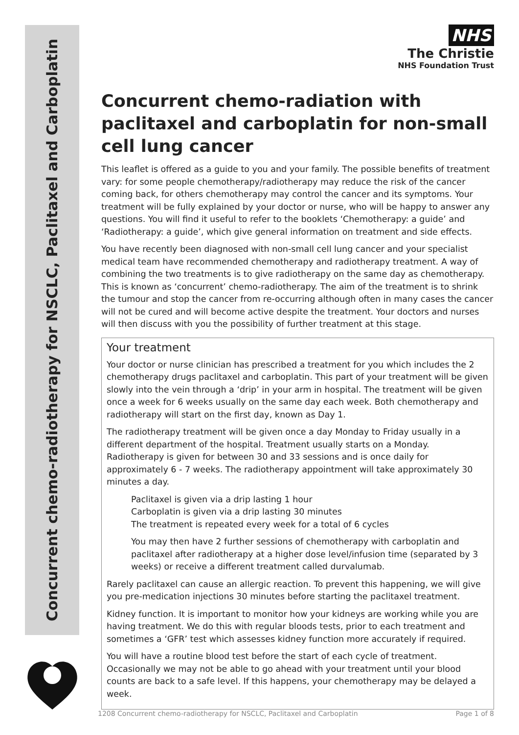Concurrent chemo-radiotherapy for NSCLC, Paclitaxel and Carboplatin
NHS
The Christie
NHS Foundation Trust
Concurrent chemo-radiation with paclitaxel and carboplatin for non-small cell lung cancer
This leaflet is offered as a guide to you and your family. The possible benefits of treatment vary: for some people chemotherapy/radiotherapy may reduce the risk of the cancer coming back, for others chemotherapy may control the cancer and its symptoms. Your treatment will be fully explained by your doctor or nurse, who will be happy to answer any questions. You will find it useful to refer to the booklets ‘Chemotherapy: a guide’ and ‘Radiotherapy: a guide’, which give general information on treatment and side effects.
You have recently been diagnosed with non-small cell lung cancer and your specialist medical team have recommended chemotherapy and radiotherapy treatment. A way of combining the two treatments is to give radiotherapy on the same day as chemotherapy. This is known as ‘concurrent’ chemo-radiotherapy. The aim of the treatment is to shrink the tumour and stop the cancer from re-occurring although often in many cases the cancer will not be cured and will become active despite the treatment. Your doctors and nurses will then discuss with you the possibility of further treatment at this stage.
Your treatment
Your doctor or nurse clinician has prescribed a treatment for you which includes the 2 chemotherapy drugs paclitaxel and carboplatin. This part of your treatment will be given slowly into the vein through a ‘drip’ in your arm in hospital. The treatment will be given once a week for 6 weeks usually on the same day each week. Both chemotherapy and radiotherapy will start on the first day, known as Day 1.
The radiotherapy treatment will be given once a day Monday to Friday usually in a different department of the hospital. Treatment usually starts on a Monday. Radiotherapy is given for between 30 and 33 sessions and is once daily for approximately 6 - 7 weeks. The radiotherapy appointment will take approximately 30 minutes a day.
Paclitaxel is given via a drip lasting 1 hour
Carboplatin is given via a drip lasting 30 minutes
The treatment is repeated every week for a total of 6 cycles
You may then have 2 further sessions of chemotherapy with carboplatin and paclitaxel after radiotherapy at a higher dose level/infusion time (separated by 3 weeks) or receive a different treatment called durvalumab.
Rarely paclitaxel can cause an allergic reaction. To prevent this happening, we will give you pre-medication injections 30 minutes before starting the paclitaxel treatment.
Kidney function. It is important to monitor how your kidneys are working while you are having treatment. We do this with regular bloods tests, prior to each treatment and sometimes a ‘GFR’ test which assesses kidney function more accurately if required.
You will have a routine blood test before the start of each cycle of treatment. Occasionally we may not be able to go ahead with your treatment until your blood counts are back to a safe level. If this happens, your chemotherapy may be delayed a week.
1208 Concurrent chemo-radiotherapy for NSCLC, Paclitaxel and Carboplatin Page 1 of 8